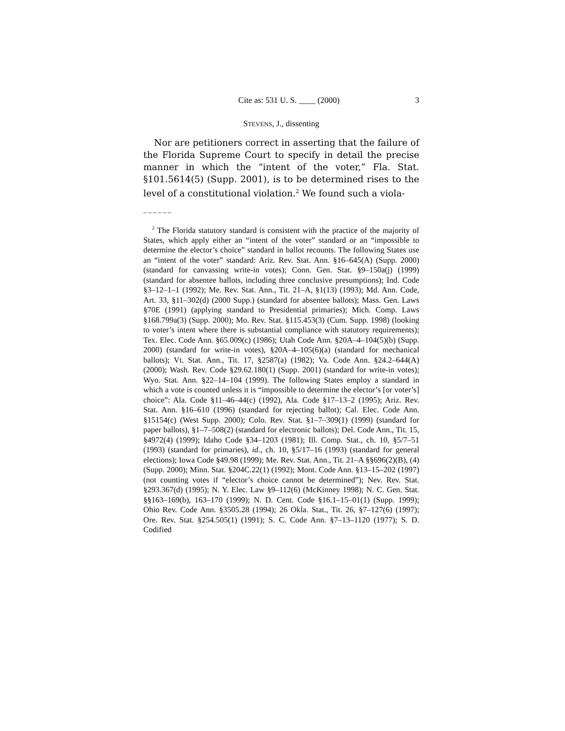Cite as: 531 U. S. ____ (2000) 3
STEVENS, J., dissenting
Nor are petitioners correct in asserting that the failure of the Florida Supreme Court to specify in detail the precise manner in which the “intent of the voter,” Fla. Stat. §101.5614(5) (Supp. 2001), is to be determined rises to the level of a constitutional violation.<sup>2</sup> We found such a viola-
––––––
<sup>2</sup> The Florida statutory standard is consistent with the practice of the majority of States, which apply either an “intent of the voter” standard or an “impossible to determine the elector’s choice” standard in ballot recounts. The following States use an “intent of the voter” standard: Ariz. Rev. Stat. Ann. §16–645(A) (Supp. 2000) (standard for canvassing write-in votes); Conn. Gen. Stat. §9–150a(j) (1999) (standard for absentee ballots, including three conclusive presumptions); Ind. Code §3–12–1–1 (1992); Me. Rev. Stat. Ann., Tit. 21–A, §1(13) (1993); Md. Ann. Code, Art. 33, §11–302(d) (2000 Supp.) (standard for absentee ballots); Mass. Gen. Laws §70E (1991) (applying standard to Presidential primaries); Mich. Comp. Laws §168.799a(3) (Supp. 2000); Mo. Rev. Stat. §115.453(3) (Cum. Supp. 1998) (looking to voter’s intent where there is substantial compliance with statutory requirements); Tex. Elec. Code Ann. §65.009(c) (1986); Utah Code Ann. §20A–4–104(5)(b) (Supp. 2000) (standard for write-in votes), §20A–4–105(6)(a) (standard for mechanical ballots); Vt. Stat. Ann., Tit. 17, §2587(a) (1982); Va. Code Ann. §24.2–644(A) (2000); Wash. Rev. Code §29.62.180(1) (Supp. 2001) (standard for write-in votes); Wyo. Stat. Ann. §22–14–104 (1999). The following States employ a standard in which a vote is counted unless it is “impossible to determine the elector’s [or voter’s] choice”: Ala. Code §11–46–44(c) (1992), Ala. Code §17–13–2 (1995); Ariz. Rev. Stat. Ann. §16–610 (1996) (standard for rejecting ballot); Cal. Elec. Code Ann. §15154(c) (West Supp. 2000); Colo. Rev. Stat. §1–7–309(1) (1999) (standard for paper ballots), §1–7–508(2) (standard for electronic ballots); Del. Code Ann., Tit. 15, §4972(4) (1999); Idaho Code §34–1203 (1981); Ill. Comp. Stat., ch. 10, §5/7–51 (1993) (standard for primaries), id., ch. 10, §5/17–16 (1993) (standard for general elections); Iowa Code §49.98 (1999); Me. Rev. Stat. Ann., Tit. 21–A §§696(2)(B), (4) (Supp. 2000); Minn. Stat. §204C.22(1) (1992); Mont. Code Ann. §13–15–202 (1997) (not counting votes if “elector’s choice cannot be determined”); Nev. Rev. Stat. §293.367(d) (1995); N. Y. Elec. Law §9–112(6) (McKinney 1998); N. C. Gen. Stat. §§163–169(b), 163–170 (1999); N. D. Cent. Code §16.1–15–01(1) (Supp. 1999); Ohio Rev. Code Ann. §3505.28 (1994); 26 Okla. Stat., Tit. 26, §7–127(6) (1997); Ore. Rev. Stat. §254.505(1) (1991); S. C. Code Ann. §7–13–1120 (1977); S. D. Codified